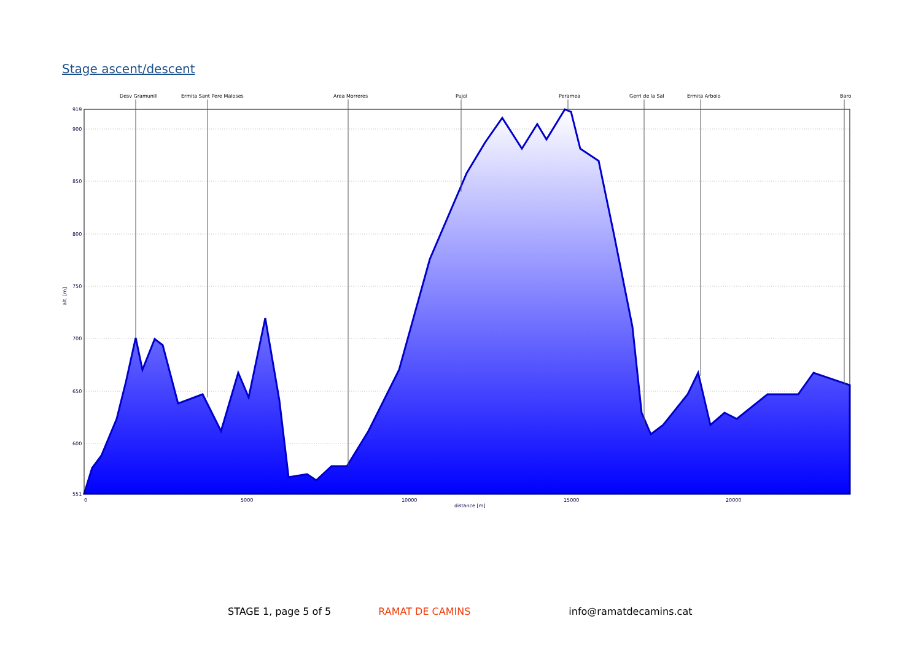Stage ascent/descent
Desv Gramunill
Ermita Sant Pere Maloses
Area Morreres
Pujol
Peramea
Gerri de la Sal
Ermita Arbolo
Baro
919
900
850
800
750
700
650
600
551
0
5000
10000
15000
20000
distance [m]
alt. [m]
STAGE 1, page 5 of 5 RAMAT DE CAMINS info@ramatdecamins.cat